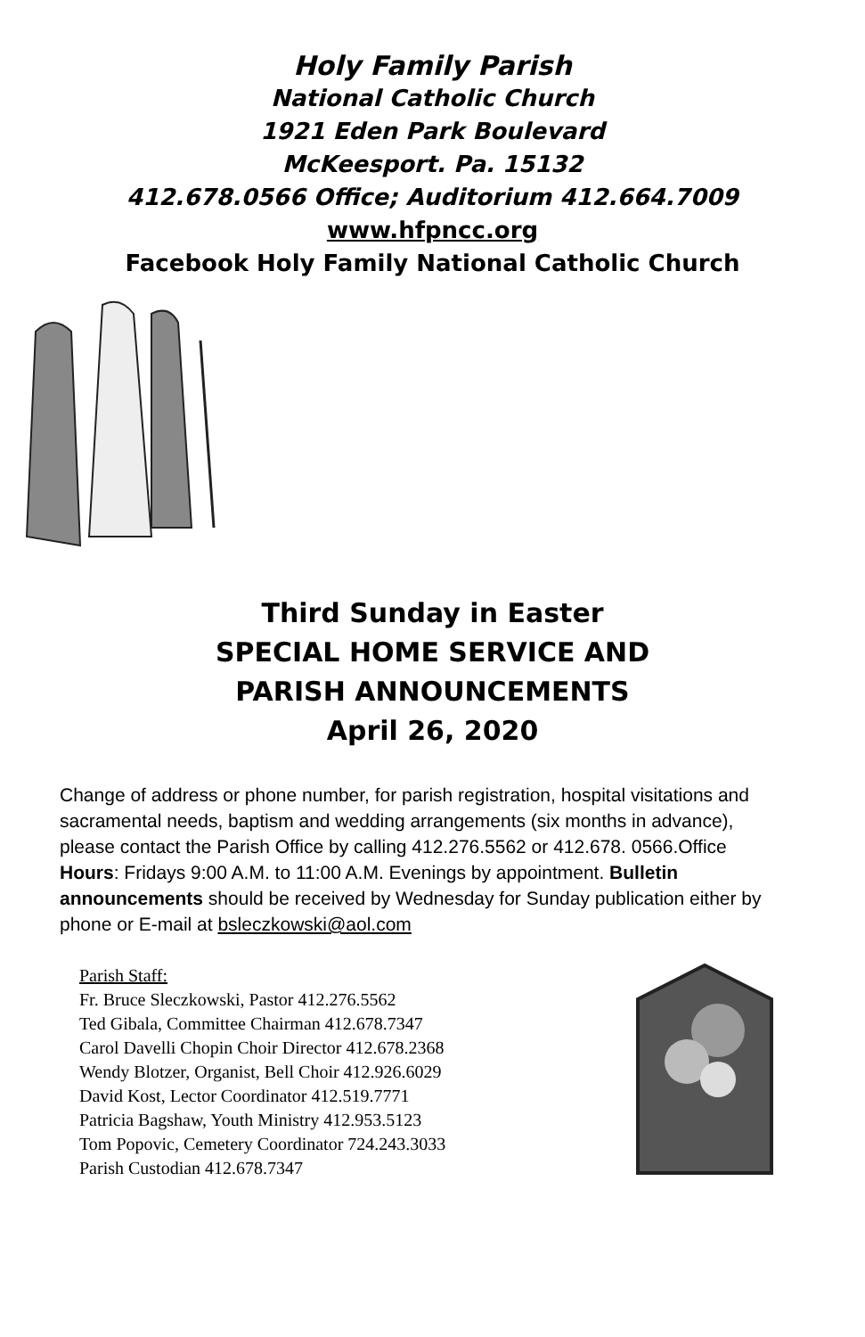Holy Family Parish
National Catholic Church
1921 Eden Park Boulevard
McKeesport. Pa. 15132
412.678.0566 Office; Auditorium 412.664.7009
www.hfpncc.org
Facebook Holy Family National Catholic Church
Third Sunday in Easter
SPECIAL HOME SERVICE AND
PARISH ANNOUNCEMENTS
April 26, 2020
Change of address or phone number, for parish registration, hospital visitations and sacramental needs, baptism and wedding arrangements (six months in advance), please contact the Parish Office by calling 412.276.5562 or 412.678. 0566.Office Hours: Fridays 9:00 A.M. to 11:00 A.M. Evenings by appointment. Bulletin announcements should be received by Wednesday for Sunday publication either by phone or E-mail at bsleczkowski@aol.com
Parish Staff:
Fr. Bruce Sleczkowski, Pastor 412.276.5562
Ted Gibala, Committee Chairman 412.678.7347
Carol Davelli Chopin Choir Director 412.678.2368
Wendy Blotzer, Organist, Bell Choir 412.926.6029
David Kost, Lector Coordinator 412.519.7771
Patricia Bagshaw, Youth Ministry 412.953.5123
Tom Popovic, Cemetery Coordinator 724.243.3033
Parish Custodian 412.678.7347